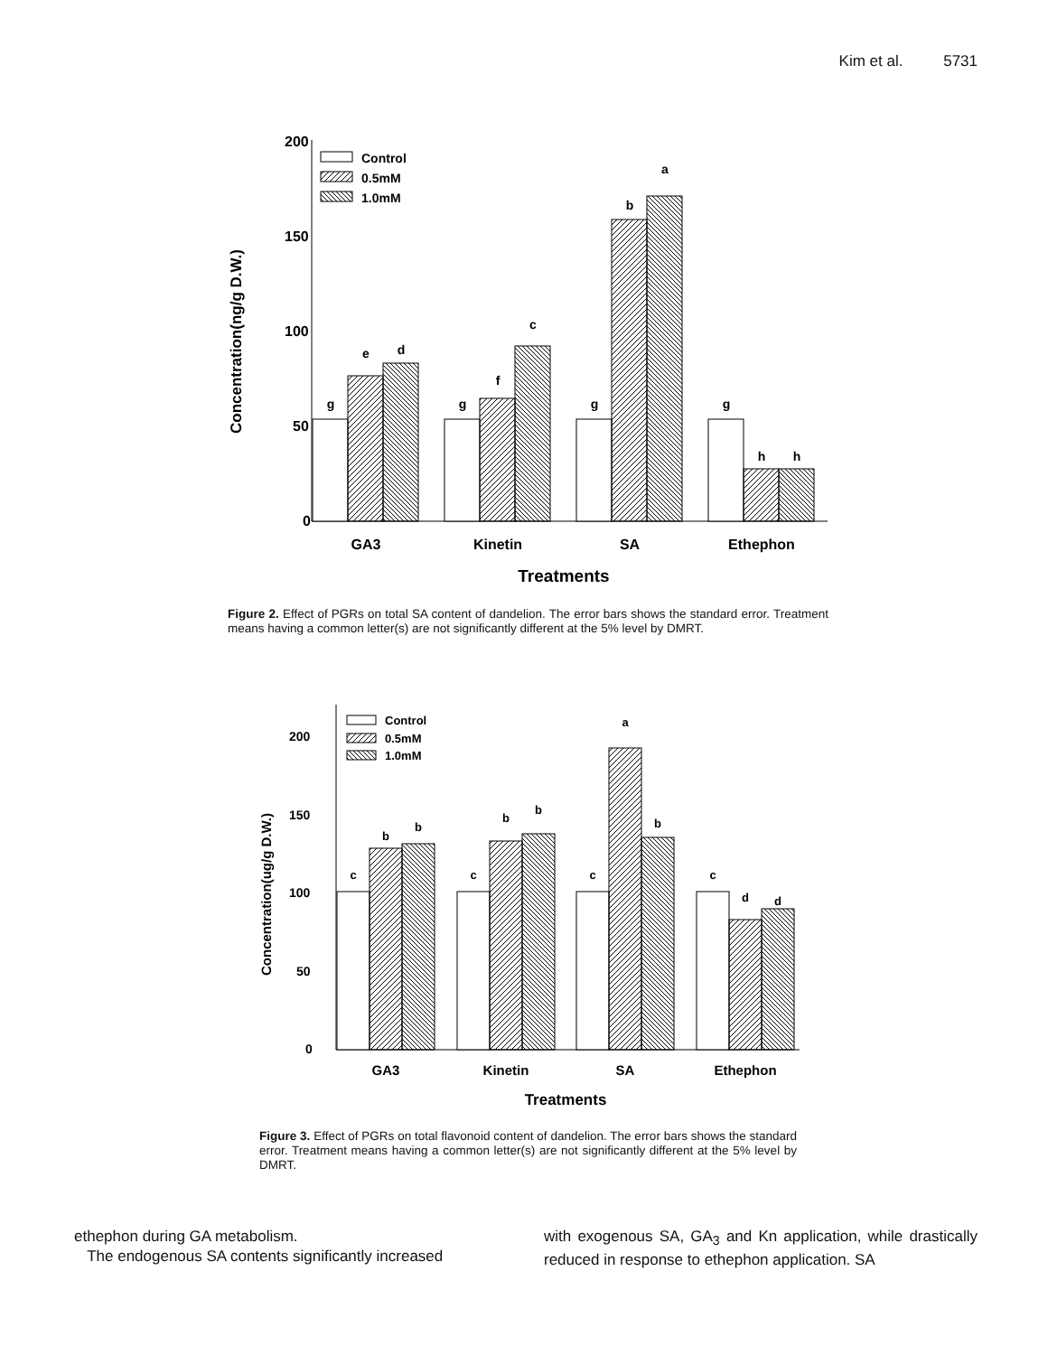Kim et al. 5731
200
150
100
50
0
Concentration(ng/g D.W.)
Control
0.5mM
1.0mM
g
e
d
g
f
c
g
b
a
g
h
h
GA3
Kinetin
SA
Ethephon
Treatments
Figure 2. Effect of PGRs on total SA content of dandelion. The error bars shows the standard error. Treatment means having a common letter(s) are not significantly different at the 5% level by DMRT.
200
150
100
50
0
Concentration(ug/g D.W.)
Control
0.5mM
1.0mM
c
b
b
c
b
b
c
a
b
c
d
d
GA3
Kinetin
SA
Ethephon
Treatments
Figure 3. Effect of PGRs on total flavonoid content of dandelion. The error bars shows the standard error. Treatment means having a common letter(s) are not significantly different at the 5% level by DMRT.
ethephon during GA metabolism.
The endogenous SA contents significantly increased
with exogenous SA, GA<sub>3</sub> and Kn application, while drastically reduced in response to ethephon application. SA